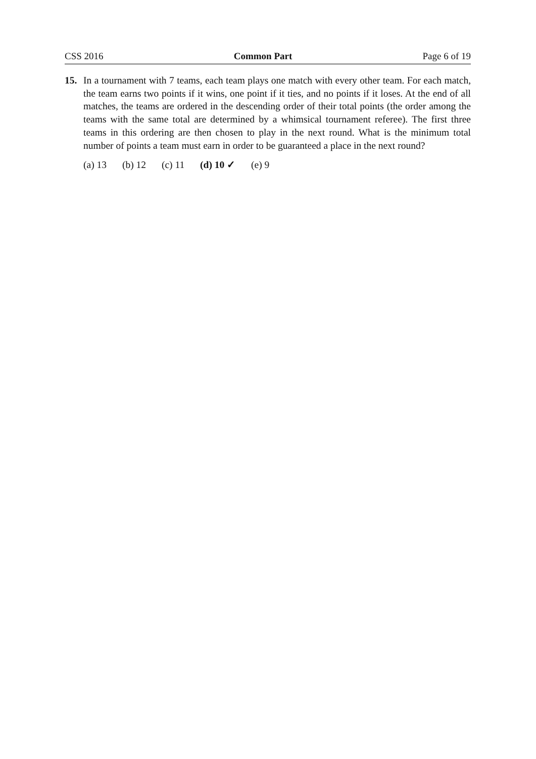CSS 2016 Common Part Page 6 of 19
15.
In a tournament with 7 teams, each team plays one match with every other team. For each match, the team earns two points if it wins, one point if it ties, and no points if it loses. At the end of all matches, the teams are ordered in the descending order of their total points (the order among the teams with the same total are determined by a whimsical tournament referee). The first three teams in this ordering are then chosen to play in the next round. What is the minimum total number of points a team must earn in order to be guaranteed a place in the next round?
(a) 13 (b) 12 (c) 11 (d) 10 ✓ (e) 9